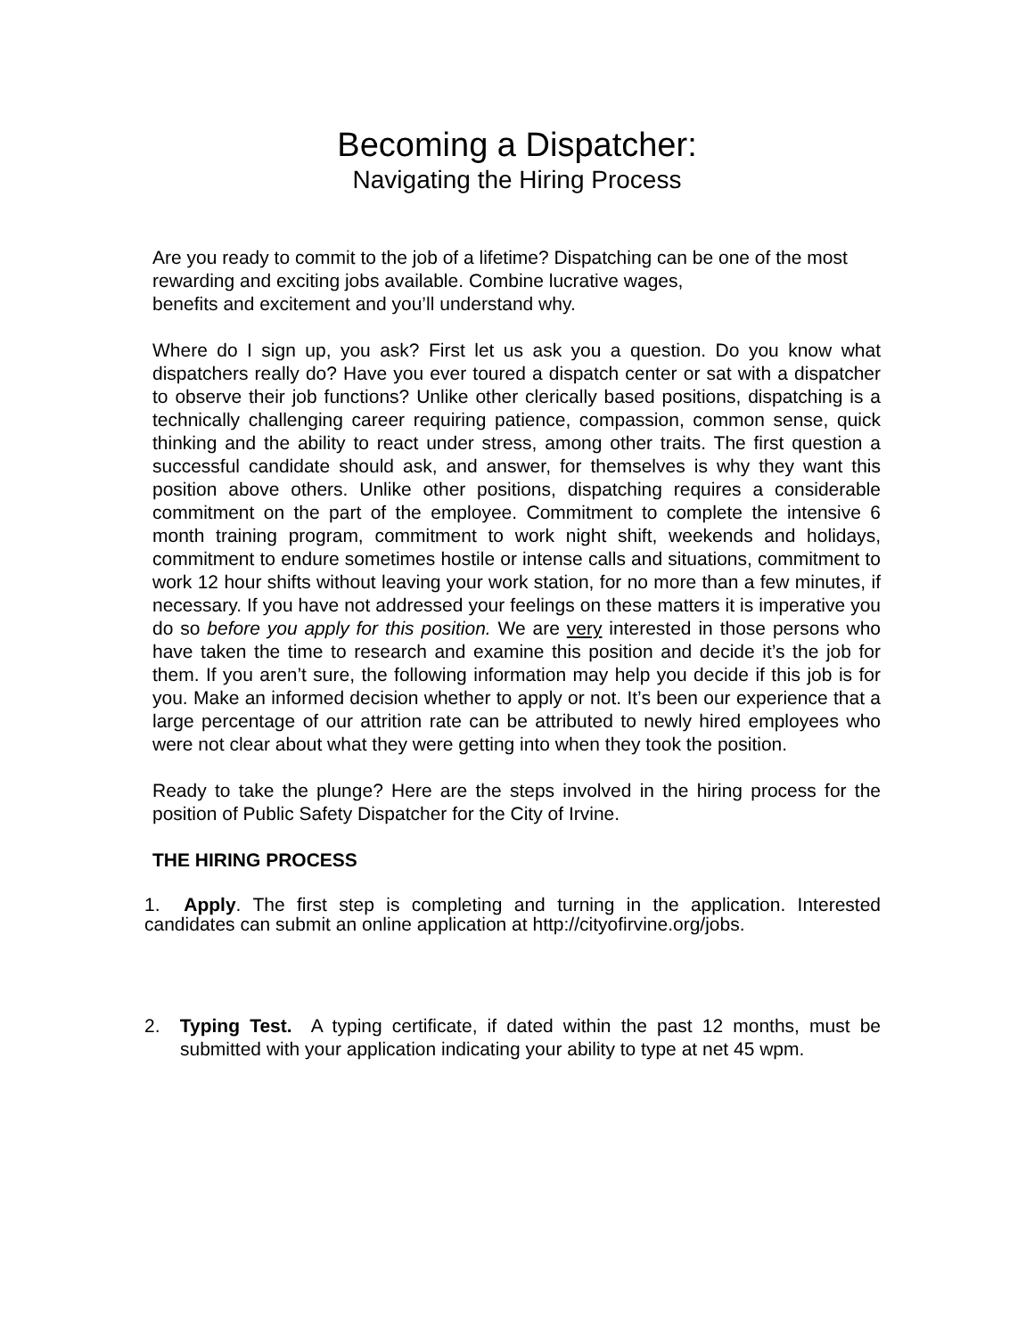Becoming a Dispatcher:
Navigating the Hiring Process
Are you ready to commit to the job of a lifetime? Dispatching can be one of the most rewarding and exciting jobs available. Combine lucrative wages,
benefits and excitement and you’ll understand why.
Where do I sign up, you ask? First let us ask you a question. Do you know what dispatchers really do? Have you ever toured a dispatch center or sat with a dispatcher to observe their job functions? Unlike other clerically based positions, dispatching is a technically challenging career requiring patience, compassion, common sense, quick thinking and the ability to react under stress, among other traits. The first question a successful candidate should ask, and answer, for themselves is why they want this position above others. Unlike other positions, dispatching requires a considerable commitment on the part of the employee. Commitment to complete the intensive 6 month training program, commitment to work night shift, weekends and holidays, commitment to endure sometimes hostile or intense calls and situations, commitment to work 12 hour shifts without leaving your work station, for no more than a few minutes, if necessary. If you have not addressed your feelings on these matters it is imperative you do so before you apply for this position. We are very interested in those persons who have taken the time to research and examine this position and decide it’s the job for them. If you aren’t sure, the following information may help you decide if this job is for you. Make an informed decision whether to apply or not. It’s been our experience that a large percentage of our attrition rate can be attributed to newly hired employees who were not clear about what they were getting into when they took the position.
Ready to take the plunge? Here are the steps involved in the hiring process for the position of Public Safety Dispatcher for the City of Irvine.
THE HIRING PROCESS
1. Apply. The first step is completing and turning in the application. Interested candidates can submit an online application at http://cityofirvine.org/jobs.
2. Typing Test. A typing certificate, if dated within the past 12 months, must be submitted with your application indicating your ability to type at net 45 wpm.